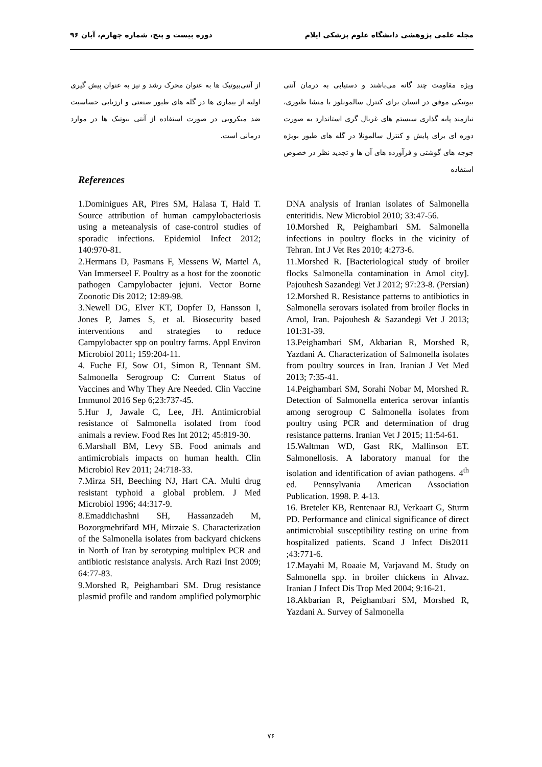مجله علمی پژوهشی دانشگاه علوم پزشکی ایلام دوره بیست و پنج، شماره چهارم، آبان ۹۶
ویژه مقاومت چند گانه می‌باشند و دستیابی به درمان آنتی بیوتیکی موفق در انسان برای کنترل سالمونلوز با منشا طیوری، نیازمند پایه گذاری سیستم های غربال گری استاندارد به صورت دوره ای برای پایش و کنترل سالمونلا در گله های طیور بویژه جوجه های گوشتی و فرآورده های آن ها و تجدید نظر در خصوص استفاده
از آنتی‌بیوتیک ها به عنوان محرک رشد و نیز به عنوان پیش گیری اولیه از بیماری ها در گله های طیور صنعتی و ارزیابی حساسیت ضد میکروبی در صورت استفاده از آنتی بیوتیک ها در موارد درمانی است.
References
1.Dominigues AR, Pires SM, Halasa T, Hald T. Source attribution of human campylobacteriosis using a meteanalysis of case-control studies of sporadic infections. Epidemiol Infect 2012; 140:970-81.
2.Hermans D, Pasmans F, Messens W, Martel A, Van Immerseel F. Poultry as a host for the zoonotic pathogen Campylobacter jejuni. Vector Borne Zoonotic Dis 2012; 12:89-98.
3.Newell DG, Elver KT, Dopfer D, Hansson I, Jones P, James S, et al. Biosecurity based interventions and strategies to reduce Campylobacter spp on poultry farms. Appl Environ Microbiol 2011; 159:204-11.
4. Fuche FJ, Sow O1, Simon R, Tennant SM. Salmonella Serogroup C: Current Status of Vaccines and Why They Are Needed. Clin Vaccine Immunol 2016 Sep 6;23:737-45.
5.Hur J, Jawale C, Lee, JH. Antimicrobial resistance of Salmonella isolated from food animals a review. Food Res Int 2012; 45:819-30.
6.Marshall BM, Levy SB. Food animals and antimicrobials impacts on human health. Clin Microbiol Rev 2011; 24:718-33.
7.Mirza SH, Beeching NJ, Hart CA. Multi drug resistant typhoid a global problem. J Med Microbiol 1996; 44:317-9.
8.Emaddichashni SH, Hassanzadeh M, Bozorgmehrifard MH, Mirzaie S. Characterization of the Salmonella isolates from backyard chickens in North of Iran by serotyping multiplex PCR and antibiotic resistance analysis. Arch Razi Inst 2009; 64:77-83.
9.Morshed R, Peighambari SM. Drug resistance plasmid profile and random amplified polymorphic DNA analysis of Iranian isolates of Salmonella enteritidis. New Microbiol 2010; 33:47-56.
10.Morshed R, Peighambari SM. Salmonella infections in poultry flocks in the vicinity of Tehran. Int J Vet Res 2010; 4:273-6.
11.Morshed R. [Bacteriological study of broiler flocks Salmonella contamination in Amol city]. Pajouhesh Sazandegi Vet J 2012; 97:23-8. (Persian)
12.Morshed R. Resistance patterns to antibiotics in Salmonella serovars isolated from broiler flocks in Amol, Iran. Pajouhesh & Sazandegi Vet J 2013; 101:31-39.
13.Peighambari SM, Akbarian R, Morshed R, Yazdani A. Characterization of Salmonella isolates from poultry sources in Iran. Iranian J Vet Med 2013; 7:35-41.
14.Peighambari SM, Sorahi Nobar M, Morshed R. Detection of Salmonella enterica serovar infantis among serogroup C Salmonella isolates from poultry using PCR and determination of drug resistance patterns. Iranian Vet J 2015; 11:54-61.
15.Waltman WD, Gast RK, Mallinson ET. Salmonellosis. A laboratory manual for the isolation and identification of avian pathogens. 4<sup>th</sup> ed. Pennsylvania American Association Publication. 1998. P. 4-13.
16. Breteler KB, Rentenaar RJ, Verkaart G, Sturm PD. Performance and clinical significance of direct antimicrobial susceptibility testing on urine from hospitalized patients. Scand J Infect Dis2011 ;43:771-6.
17.Mayahi M, Roaaie M, Varjavand M. Study on Salmonella spp. in broiler chickens in Ahvaz. Iranian J Infect Dis Trop Med 2004; 9:16-21.
18.Akbarian R, Peighambari SM, Morshed R, Yazdani A. Survey of Salmonella
۷۶